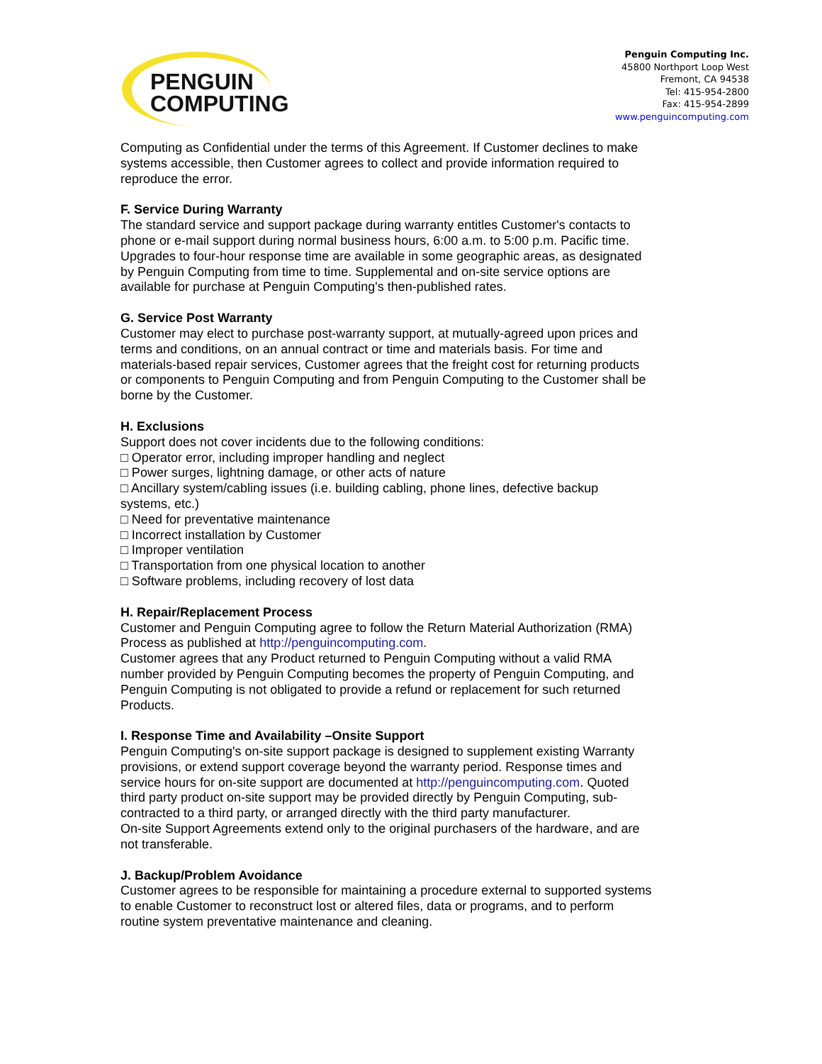PENGUIN
COMPUTING
Penguin Computing Inc.
45800 Northport Loop West
Fremont, CA 94538
Tel: 415-954-2800
Fax: 415-954-2899
www.penguincomputing.com
Computing as Confidential under the terms of this Agreement. If Customer declines to make systems accessible, then Customer agrees to collect and provide information required to reproduce the error.
F. Service During Warranty
The standard service and support package during warranty entitles Customer's contacts to phone or e-mail support during normal business hours, 6:00 a.m. to 5:00 p.m. Pacific time. Upgrades to four-hour response time are available in some geographic areas, as designated by Penguin Computing from time to time. Supplemental and on-site service options are available for purchase at Penguin Computing's then-published rates.
G. Service Post Warranty
Customer may elect to purchase post-warranty support, at mutually-agreed upon prices and terms and conditions, on an annual contract or time and materials basis. For time and materials-based repair services, Customer agrees that the freight cost for returning products or components to Penguin Computing and from Penguin Computing to the Customer shall be borne by the Customer.
H. Exclusions
Support does not cover incidents due to the following conditions:
□ Operator error, including improper handling and neglect
□ Power surges, lightning damage, or other acts of nature
□ Ancillary system/cabling issues (i.e. building cabling, phone lines, defective backup systems, etc.)
□ Need for preventative maintenance
□ Incorrect installation by Customer
□ Improper ventilation
□ Transportation from one physical location to another
□ Software problems, including recovery of lost data
H. Repair/Replacement Process
Customer and Penguin Computing agree to follow the Return Material Authorization (RMA) Process as published at http://penguincomputing.com.
Customer agrees that any Product returned to Penguin Computing without a valid RMA number provided by Penguin Computing becomes the property of Penguin Computing, and Penguin Computing is not obligated to provide a refund or replacement for such returned Products.
I. Response Time and Availability –Onsite Support
Penguin Computing's on-site support package is designed to supplement existing Warranty provisions, or extend support coverage beyond the warranty period. Response times and service hours for on-site support are documented at http://penguincomputing.com. Quoted third party product on-site support may be provided directly by Penguin Computing, sub-contracted to a third party, or arranged directly with the third party manufacturer.
On-site Support Agreements extend only to the original purchasers of the hardware, and are not transferable.
J. Backup/Problem Avoidance
Customer agrees to be responsible for maintaining a procedure external to supported systems to enable Customer to reconstruct lost or altered files, data or programs, and to perform routine system preventative maintenance and cleaning.